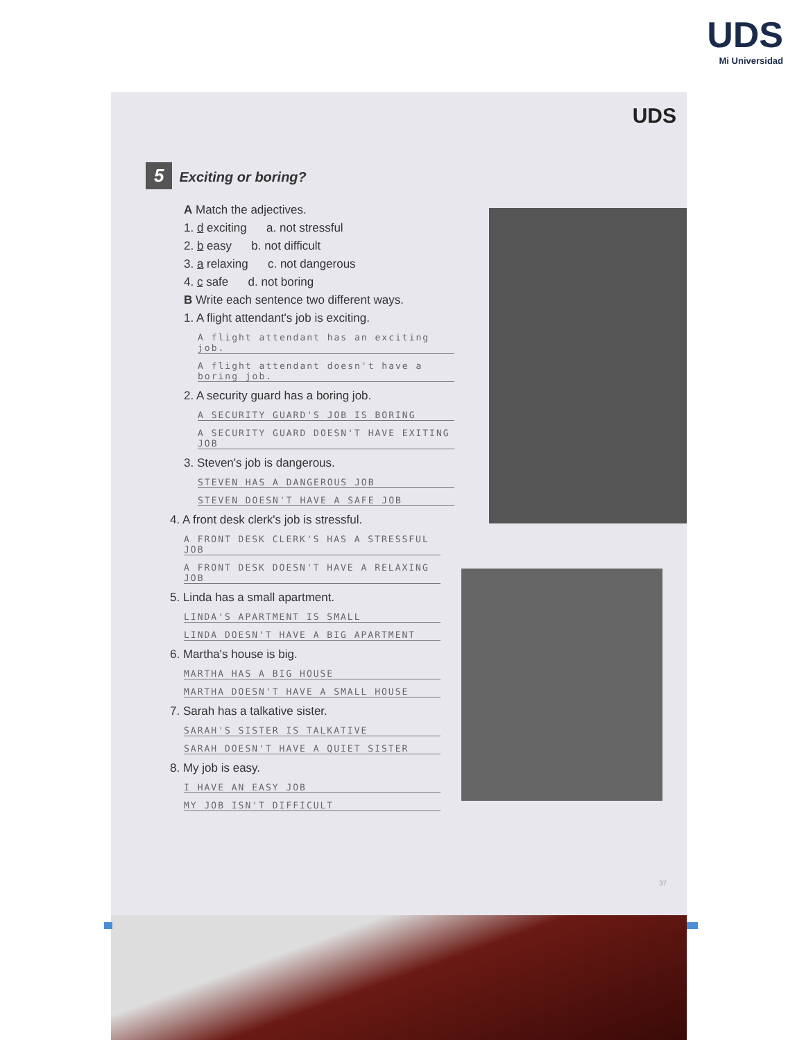UDS
Mi Universidad
UDS
5 Exciting or boring?
A Match the adjectives.
1. d exciting a. not stressful
2. b easy b. not difficult
3. a relaxing c. not dangerous
4. c safe d. not boring
B Write each sentence two different ways.
1. A flight attendant's job is exciting.
A flight attendant has an exciting job.
A flight attendant doesn't have a boring job.
2. A security guard has a boring job.
A SECURITY GUARD'S JOB IS BORING
A SECURITY GUARD DOESN'T HAVE EXITING JOB
3. Steven's job is dangerous.
STEVEN HAS A DANGEROUS JOB
STEVEN DOESN'T HAVE A SAFE JOB
4. A front desk clerk's job is stressful.
A FRONT DESK CLERK'S HAS A STRESSFUL JOB
A FRONT DESK DOESN'T HAVE A RELAXING JOB
5. Linda has a small apartment.
LINDA'S APARTMENT IS SMALL
LINDA DOESN'T HAVE A BIG APARTMENT
6. Martha's house is big.
MARTHA HAS A BIG HOUSE
MARTHA DOESN'T HAVE A SMALL HOUSE
7. Sarah has a talkative sister.
SARAH'S SISTER IS TALKATIVE
SARAH DOESN'T HAVE A QUIET SISTER
8. My job is easy.
I HAVE AN EASY JOB
MY JOB ISN'T DIFFICULT
37